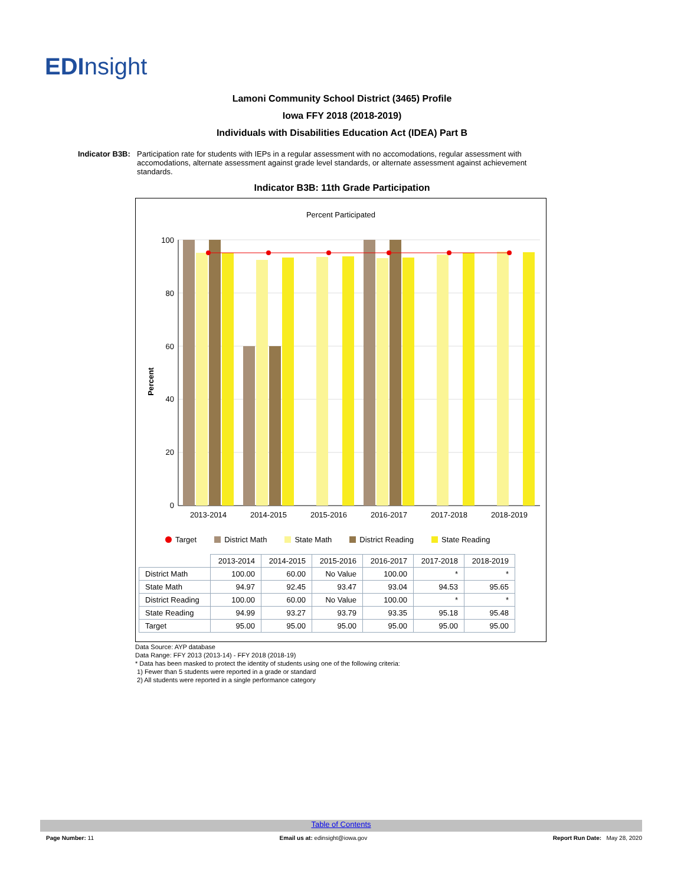EDInsight
Lamoni Community School District (3465) Profile
Iowa FFY 2018 (2018-2019)
Individuals with Disabilities Education Act (IDEA) Part B
Indicator B3B:
Participation rate for students with IEPs in a regular assessment with no accomodations, regular assessment with accomodations, alternate assessment against grade level standards, or alternate assessment against achievement standards.
Indicator B3B: 11th Grade Participation
Percent Participated
Percent
100
80
60
40
20
0
2013-2014
2014-2015
2015-2016
2016-2017
2017-2018
2018-2019
Target District Math State Math District Reading State Reading
| | 2013-2014 | 2014-2015 | 2015-2016 | 2016-2017 | 2017-2018 | 2018-2019 |
| --- | --- | --- | --- | --- | --- | --- |
| District Math | 100.00 | 60.00 | No Value | 100.00 | * | * |
| State Math | 94.97 | 92.45 | 93.47 | 93.04 | 94.53 | 95.65 |
| District Reading | 100.00 | 60.00 | No Value | 100.00 | * | * |
| State Reading | 94.99 | 93.27 | 93.79 | 93.35 | 95.18 | 95.48 |
| Target | 95.00 | 95.00 | 95.00 | 95.00 | 95.00 | 95.00 |
Data Source: AYP database
Data Range: FFY 2013 (2013-14) - FFY 2018 (2018-19)
* Data has been masked to protect the identity of students using one of the following criteria:
1) Fewer than 5 students were reported in a grade or standard
2) All students were reported in a single performance category
Table of Contents
Page Number: 11 Email us at: edinsight@iowa.gov Report Run Date: May 28, 2020